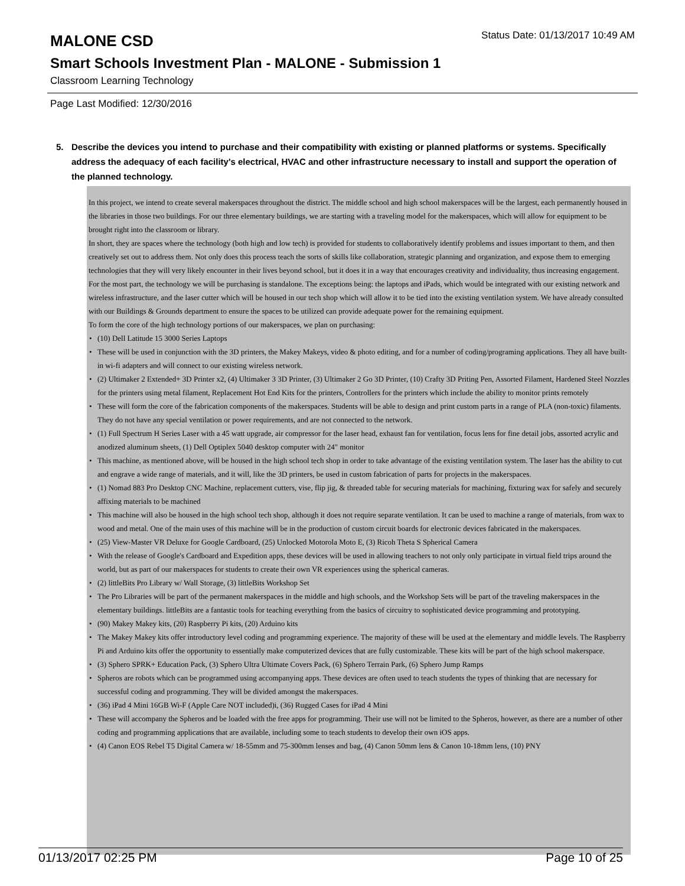MALONE CSD
Status Date: 01/13/2017 10:49 AM
Smart Schools Investment Plan - MALONE - Submission 1
Classroom Learning Technology
Page Last Modified: 12/30/2016
5. Describe the devices you intend to purchase and their compatibility with existing or planned platforms or systems. Specifically address the adequacy of each facility's electrical, HVAC and other infrastructure necessary to install and support the operation of the planned technology.
In this project, we intend to create several makerspaces throughout the district. The middle school and high school makerspaces will be the largest, each permanently housed in the libraries in those two buildings. For our three elementary buildings, we are starting with a traveling model for the makerspaces, which will allow for equipment to be brought right into the classroom or library.
In short, they are spaces where the technology (both high and low tech) is provided for students to collaboratively identify problems and issues important to them, and then creatively set out to address them. Not only does this process teach the sorts of skills like collaboration, strategic planning and organization, and expose them to emerging technologies that they will very likely encounter in their lives beyond school, but it does it in a way that encourages creativity and individuality, thus increasing engagement.
For the most part, the technology we will be purchasing is standalone. The exceptions being: the laptops and iPads, which would be integrated with our existing network and wireless infrastructure, and the laser cutter which will be housed in our tech shop which will allow it to be tied into the existing ventilation system. We have already consulted with our Buildings & Grounds department to ensure the spaces to be utilized can provide adequate power for the remaining equipment.
To form the core of the high technology portions of our makerspaces, we plan on purchasing:
• (10) Dell Latitude 15 3000 Series Laptops
• These will be used in conjunction with the 3D printers, the Makey Makeys, video & photo editing, and for a number of coding/programing applications. They all have built-in wi-fi adapters and will connect to our existing wireless network.
• (2) Ultimaker 2 Extended+ 3D Printer x2, (4) Ultimaker 3 3D Printer, (3) Ultimaker 2 Go 3D Printer, (10) Crafty 3D Priting Pen, Assorted Filament, Hardened Steel Nozzles for the printers using metal filament, Replacement Hot End Kits for the printers, Controllers for the printers which include the ability to monitor prints remotely
• These will form the core of the fabrication components of the makerspaces. Students will be able to design and print custom parts in a range of PLA (non-toxic) filaments. They do not have any special ventilation or power requirements, and are not connected to the network.
• (1) Full Spectrum H Series Laser with a 45 watt upgrade, air compressor for the laser head, exhaust fan for ventilation, focus lens for fine detail jobs, assorted acrylic and anodized aluminum sheets, (1) Dell Optiplex 5040 desktop computer with 24" monitor
• This machine, as mentioned above, will be housed in the high school tech shop in order to take advantage of the existing ventilation system. The laser has the ability to cut and engrave a wide range of materials, and it will, like the 3D printers, be used in custom fabrication of parts for projects in the makerspaces.
• (1) Nomad 883 Pro Desktop CNC Machine, replacement cutters, vise, flip jig, & threaded table for securing materials for machining, fixturing wax for safely and securely affixing materials to be machined
• This machine will also be housed in the high school tech shop, although it does not require separate ventilation. It can be used to machine a range of materials, from wax to wood and metal. One of the main uses of this machine will be in the production of custom circuit boards for electronic devices fabricated in the makerspaces.
• (25) View-Master VR Deluxe for Google Cardboard, (25) Unlocked Motorola Moto E, (3) Ricoh Theta S Spherical Camera
• With the release of Google's Cardboard and Expedition apps, these devices will be used in allowing teachers to not only only participate in virtual field trips around the world, but as part of our makerspaces for students to create their own VR experiences using the spherical cameras.
• (2) littleBits Pro Library w/ Wall Storage, (3) littleBits Workshop Set
• The Pro Libraries will be part of the permanent makerspaces in the middle and high schools, and the Workshop Sets will be part of the traveling makerspaces in the elementary buildings. littleBits are a fantastic tools for teaching everything from the basics of circuitry to sophisticated device programming and prototyping.
• (90) Makey Makey kits, (20) Raspberry Pi kits, (20) Arduino kits
• The Makey Makey kits offer introductory level coding and programming experience. The majority of these will be used at the elementary and middle levels. The Raspberry Pi and Arduino kits offer the opportunity to essentially make computerized devices that are fully customizable. These kits will be part of the high school makerspace.
• (3) Sphero SPRK+ Education Pack, (3) Sphero Ultra Ultimate Covers Pack, (6) Sphero Terrain Park, (6) Sphero Jump Ramps
• Spheros are robots which can be programmed using accompanying apps. These devices are often used to teach students the types of thinking that are necessary for successful coding and programming. They will be divided amongst the makerspaces.
• (36) iPad 4 Mini 16GB Wi-F (Apple Care NOT included)i, (36) Rugged Cases for iPad 4 Mini
• These will accompany the Spheros and be loaded with the free apps for programming. Their use will not be limited to the Spheros, however, as there are a number of other coding and programming applications that are available, including some to teach students to develop their own iOS apps.
• (4) Canon EOS Rebel T5 Digital Camera w/ 18-55mm and 75-300mm lenses and bag, (4) Canon 50mm lens & Canon 10-18mm lens, (10) PNY
01/13/2017 02:25 PM Page 10 of 25